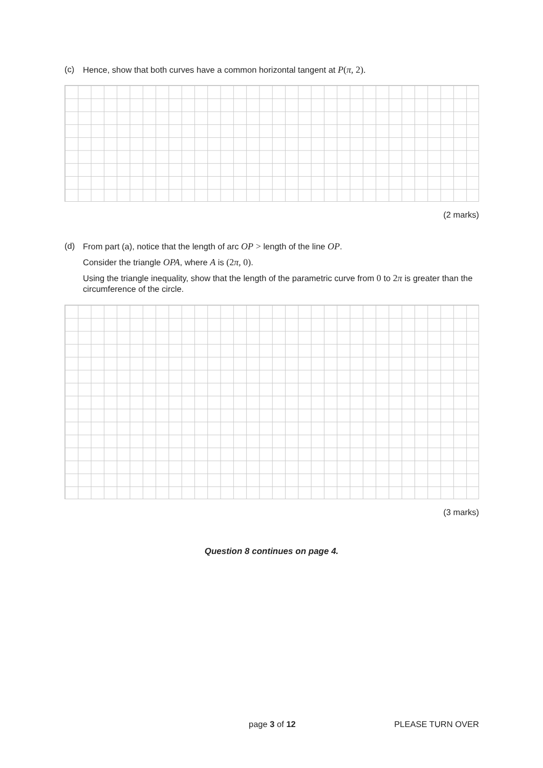(c) Hence, show that both curves have a common horizontal tangent at P(π, 2).
(2 marks)
(d)
From part (a), notice that the length of arc OP > length of the line OP.
Consider the triangle OPA, where A is (2π, 0).
Using the triangle inequality, show that the length of the parametric curve from 0 to 2π is greater than the circumference of the circle.
(3 marks)
Question 8 continues on page 4.
page 3 of 12 PLEASE TURN OVER